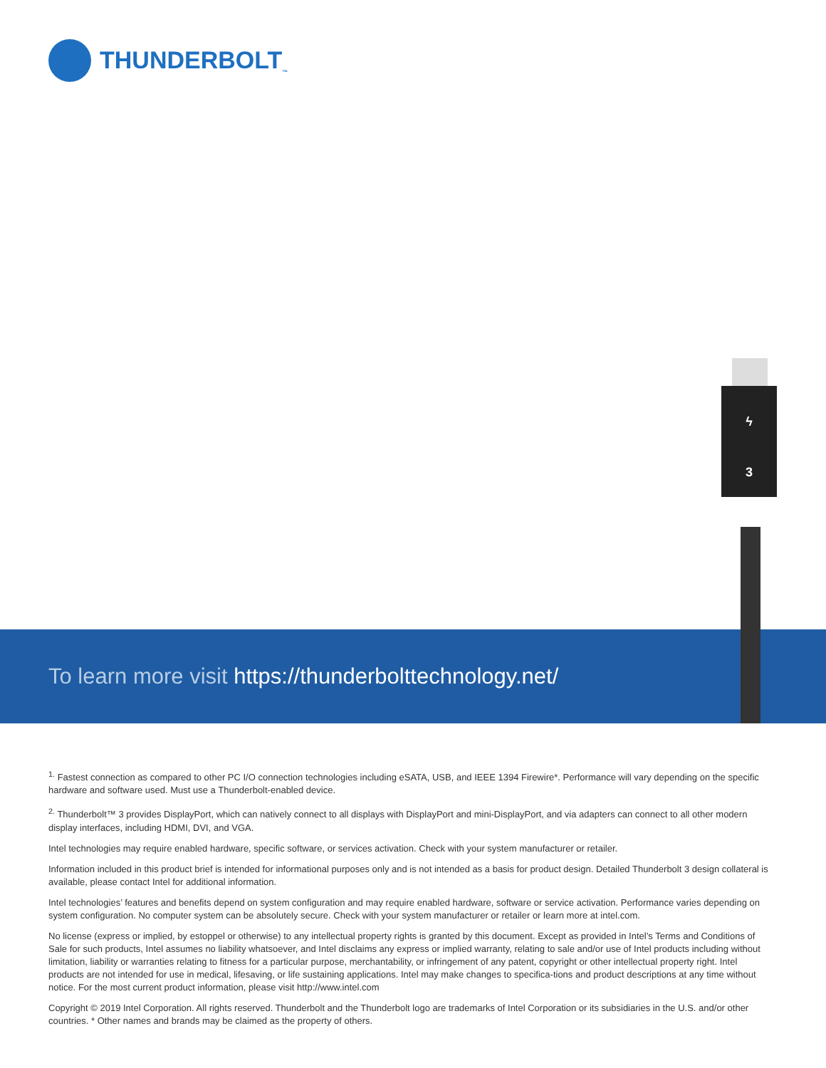THUNDERBOLT<sub>™</sub>
ϟ
3
To learn more visit https://thunderbolttechnology.net/
<sup>1.</sup> Fastest connection as compared to other PC I/O connection technologies including eSATA, USB, and IEEE 1394 Firewire*. Performance will vary depending on the specific hardware and software used. Must use a Thunderbolt-enabled device.
<sup>2.</sup> Thunderbolt™ 3 provides DisplayPort, which can natively connect to all displays with DisplayPort and mini-DisplayPort, and via adapters can connect to all other modern display interfaces, including HDMI, DVI, and VGA.
Intel technologies may require enabled hardware, specific software, or services activation. Check with your system manufacturer or retailer.
Information included in this product brief is intended for informational purposes only and is not intended as a basis for product design. Detailed Thunderbolt 3 design collateral is available, please contact Intel for additional information.
Intel technologies’ features and benefits depend on system configuration and may require enabled hardware, software or service activation. Performance varies depending on system configuration. No computer system can be absolutely secure. Check with your system manufacturer or retailer or learn more at intel.com.
No license (express or implied, by estoppel or otherwise) to any intellectual property rights is granted by this document. Except as provided in Intel’s Terms and Conditions of Sale for such products, Intel assumes no liability whatsoever, and Intel disclaims any express or implied warranty, relating to sale and/or use of Intel products including without limitation, liability or warranties relating to fitness for a particular purpose, merchantability, or infringement of any patent, copyright or other intellectual property right. Intel products are not intended for use in medical, lifesaving, or life sustaining applications. Intel may make changes to specifica-tions and product descriptions at any time without notice. For the most current product information, please visit http://www.intel.com
Copyright © 2019 Intel Corporation. All rights reserved. Thunderbolt and the Thunderbolt logo are trademarks of Intel Corporation or its subsidiaries in the U.S. and/or other countries. * Other names and brands may be claimed as the property of others.